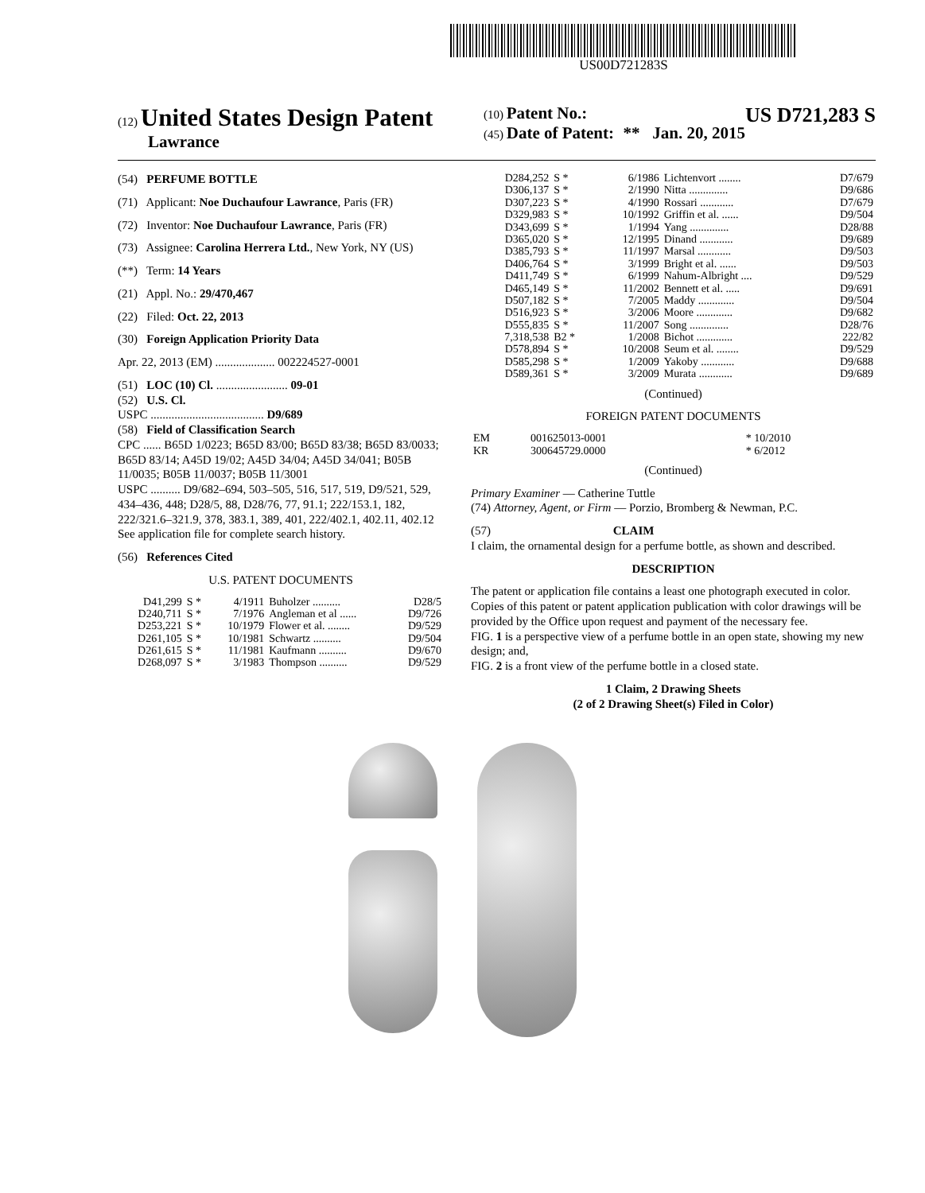US00D721283S
(12) United States Design Patent
Lawrance
(10) Patent No.: US D721,283 S
(45) Date of Patent: ** Jan. 20, 2015
(54) PERFUME BOTTLE
(71) Applicant: Noe Duchaufour Lawrance, Paris (FR)
(72) Inventor: Noe Duchaufour Lawrance, Paris (FR)
(73) Assignee: Carolina Herrera Ltd., New York, NY (US)
(**) Term: 14 Years
(21) Appl. No.: 29/470,467
(22) Filed: Oct. 22, 2013
(30) Foreign Application Priority Data
Apr. 22, 2013 (EM) .................... 002224527-0001
(51) LOC (10) Cl. ........................ 09-01
(52) U.S. Cl.
USPC ...................................... D9/689
(58) Field of Classification Search
CPC ...... B65D 1/0223; B65D 83/00; B65D 83/38; B65D 83/0033; B65D 83/14; A45D 19/02; A45D 34/04; A45D 34/041; B05B 11/0035; B05B 11/0037; B05B 11/3001
USPC .......... D9/682–694, 503–505, 516, 517, 519, D9/521, 529, 434–436, 448; D28/5, 88, D28/76, 77, 91.1; 222/153.1, 182, 222/321.6–321.9, 378, 383.1, 389, 401, 222/402.1, 402.11, 402.12
See application file for complete search history.
(56) References Cited
U.S. PATENT DOCUMENTS
| D41,299 | S * | 4/1911 | Buholzer .......... | D28/5 |
| D240,711 | S * | 7/1976 | Angleman et al ...... | D9/726 |
| D253,221 | S * | 10/1979 | Flower et al. ........ | D9/529 |
| D261,105 | S * | 10/1981 | Schwartz .......... | D9/504 |
| D261,615 | S * | 11/1981 | Kaufmann .......... | D9/670 |
| D268,097 | S * | 3/1983 | Thompson .......... | D9/529 |
| D284,252 | S * | 6/1986 | Lichtenvort ........ | D7/679 |
| D306,137 | S * | 2/1990 | Nitta .............. | D9/686 |
| D307,223 | S * | 4/1990 | Rossari ............ | D7/679 |
| D329,983 | S * | 10/1992 | Griffin et al. ...... | D9/504 |
| D343,699 | S * | 1/1994 | Yang .............. | D28/88 |
| D365,020 | S * | 12/1995 | Dinand ............ | D9/689 |
| D385,793 | S * | 11/1997 | Marsal ............ | D9/503 |
| D406,764 | S * | 3/1999 | Bright et al. ...... | D9/503 |
| D411,749 | S * | 6/1999 | Nahum-Albright .... | D9/529 |
| D465,149 | S * | 11/2002 | Bennett et al. ..... | D9/691 |
| D507,182 | S * | 7/2005 | Maddy ............. | D9/504 |
| D516,923 | S * | 3/2006 | Moore ............. | D9/682 |
| D555,835 | S * | 11/2007 | Song .............. | D28/76 |
| 7,318,538 | B2 * | 1/2008 | Bichot ............. | 222/82 |
| D578,894 | S * | 10/2008 | Seum et al. ........ | D9/529 |
| D585,298 | S * | 1/2009 | Yakoby ............ | D9/688 |
| D589,361 | S * | 3/2009 | Murata ............ | D9/689 |
(Continued)
FOREIGN PATENT DOCUMENTS
| EM | 001625013-0001 | * 10/2010 |
| KR | 300645729.0000 | * 6/2012 |
(Continued)
Primary Examiner — Catherine Tuttle
(74) Attorney, Agent, or Firm — Porzio, Bromberg & Newman, P.C.
(57) CLAIM
I claim, the ornamental design for a perfume bottle, as shown and described.
DESCRIPTION
The patent or application file contains a least one photograph executed in color. Copies of this patent or patent application publication with color drawings will be provided by the Office upon request and payment of the necessary fee.
FIG. 1 is a perspective view of a perfume bottle in an open state, showing my new design; and,
FIG. 2 is a front view of the perfume bottle in a closed state.
1 Claim, 2 Drawing Sheets
(2 of 2 Drawing Sheet(s) Filed in Color)